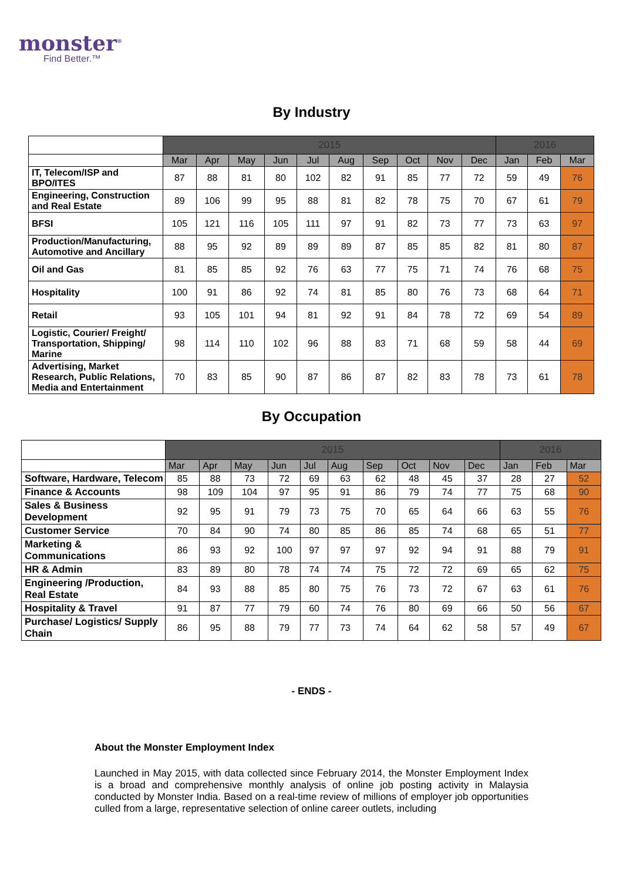monster<sup>®</sup>
Find Better.™
By Industry
| | 2015 | | | | | | | | | | 2016 | | |
| --- | --- | --- | --- | --- | --- | --- | --- | --- | --- | --- | --- | --- | --- |
| | Mar | Apr | May | Jun | Jul | Aug | Sep | Oct | Nov | Dec | Jan | Feb | Mar |
| IT, Telecom/ISP and BPO/ITES | 87 | 88 | 81 | 80 | 102 | 82 | 91 | 85 | 77 | 72 | 59 | 49 | 76 |
| Engineering, Construction and Real Estate | 89 | 106 | 99 | 95 | 88 | 81 | 82 | 78 | 75 | 70 | 67 | 61 | 79 |
| BFSI | 105 | 121 | 116 | 105 | 111 | 97 | 91 | 82 | 73 | 77 | 73 | 63 | 97 |
| Production/Manufacturing, Automotive and Ancillary | 88 | 95 | 92 | 89 | 89 | 89 | 87 | 85 | 85 | 82 | 81 | 80 | 87 |
| Oil and Gas | 81 | 85 | 85 | 92 | 76 | 63 | 77 | 75 | 71 | 74 | 76 | 68 | 75 |
| Hospitality | 100 | 91 | 86 | 92 | 74 | 81 | 85 | 80 | 76 | 73 | 68 | 64 | 71 |
| Retail | 93 | 105 | 101 | 94 | 81 | 92 | 91 | 84 | 78 | 72 | 69 | 54 | 89 |
| Logistic, Courier/ Freight/ Transportation, Shipping/ Marine | 98 | 114 | 110 | 102 | 96 | 88 | 83 | 71 | 68 | 59 | 58 | 44 | 69 |
| Advertising, Market Research, Public Relations, Media and Entertainment | 70 | 83 | 85 | 90 | 87 | 86 | 87 | 82 | 83 | 78 | 73 | 61 | 78 |
By Occupation
| | 2015 | | | | | | | | | | 2016 | | |
| --- | --- | --- | --- | --- | --- | --- | --- | --- | --- | --- | --- | --- | --- |
| | Mar | Apr | May | Jun | Jul | Aug | Sep | Oct | Nov | Dec | Jan | Feb | Mar |
| Software, Hardware, Telecom | 85 | 88 | 73 | 72 | 69 | 63 | 62 | 48 | 45 | 37 | 28 | 27 | 52 |
| Finance & Accounts | 98 | 109 | 104 | 97 | 95 | 91 | 86 | 79 | 74 | 77 | 75 | 68 | 90 |
| Sales & Business Development | 92 | 95 | 91 | 79 | 73 | 75 | 70 | 65 | 64 | 66 | 63 | 55 | 76 |
| Customer Service | 70 | 84 | 90 | 74 | 80 | 85 | 86 | 85 | 74 | 68 | 65 | 51 | 77 |
| Marketing & Communications | 86 | 93 | 92 | 100 | 97 | 97 | 97 | 92 | 94 | 91 | 88 | 79 | 91 |
| HR & Admin | 83 | 89 | 80 | 78 | 74 | 74 | 75 | 72 | 72 | 69 | 65 | 62 | 75 |
| Engineering /Production, Real Estate | 84 | 93 | 88 | 85 | 80 | 75 | 76 | 73 | 72 | 67 | 63 | 61 | 76 |
| Hospitality & Travel | 91 | 87 | 77 | 79 | 60 | 74 | 76 | 80 | 69 | 66 | 50 | 56 | 67 |
| Purchase/ Logistics/ Supply Chain | 86 | 95 | 88 | 79 | 77 | 73 | 74 | 64 | 62 | 58 | 57 | 49 | 67 |
- ENDS -
About the Monster Employment Index
Launched in May 2015, with data collected since February 2014, the Monster Employment Index is a broad and comprehensive monthly analysis of online job posting activity in Malaysia conducted by Monster India. Based on a real-time review of millions of employer job opportunities culled from a large, representative selection of online career outlets, including